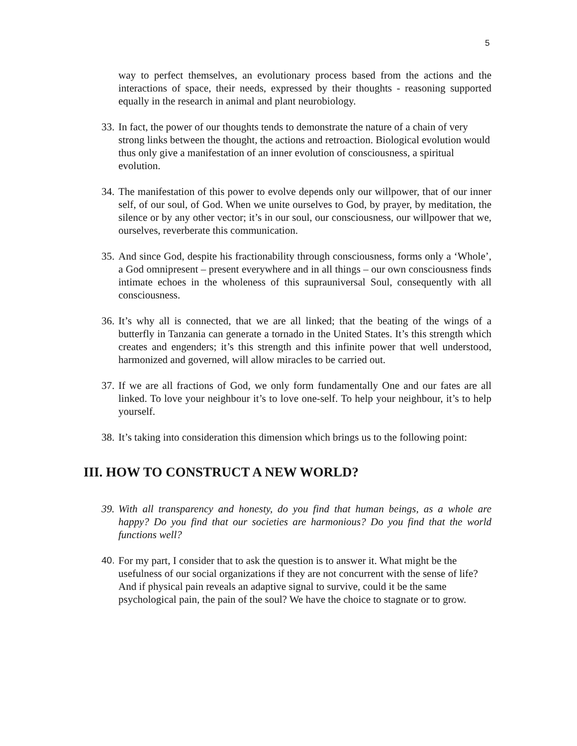5
way to perfect themselves, an evolutionary process based from the actions and the interactions of space, their needs, expressed by their thoughts - reasoning supported equally in the research in animal and plant neurobiology.
33.
In fact, the power of our thoughts tends to demonstrate the nature of a chain of very strong links between the thought, the actions and retroaction. Biological evolution would thus only give a manifestation of an inner evolution of consciousness, a spiritual evolution.
34.
The manifestation of this power to evolve depends only our willpower, that of our inner self, of our soul, of God. When we unite ourselves to God, by prayer, by meditation, the silence or by any other vector; it’s in our soul, our consciousness, our willpower that we, ourselves, reverberate this communication.
35.
And since God, despite his fractionability through consciousness, forms only a ‘Whole’, a God omnipresent – present everywhere and in all things – our own consciousness finds intimate echoes in the wholeness of this suprauniversal Soul, consequently with all consciousness.
36.
It’s why all is connected, that we are all linked; that the beating of the wings of a butterfly in Tanzania can generate a tornado in the United States. It’s this strength which creates and engenders; it’s this strength and this infinite power that well understood, harmonized and governed, will allow miracles to be carried out.
37.
If we are all fractions of God, we only form fundamentally One and our fates are all linked. To love your neighbour it’s to love one-self. To help your neighbour, it’s to help yourself.
38.
It’s taking into consideration this dimension which brings us to the following point:
III. HOW TO CONSTRUCT A NEW WORLD?
39.
With all transparency and honesty, do you find that human beings, as a whole are happy? Do you find that our societies are harmonious? Do you find that the world functions well?
40.
For my part, I consider that to ask the question is to answer it. What might be the usefulness of our social organizations if they are not concurrent with the sense of life? And if physical pain reveals an adaptive signal to survive, could it be the same psychological pain, the pain of the soul? We have the choice to stagnate or to grow.